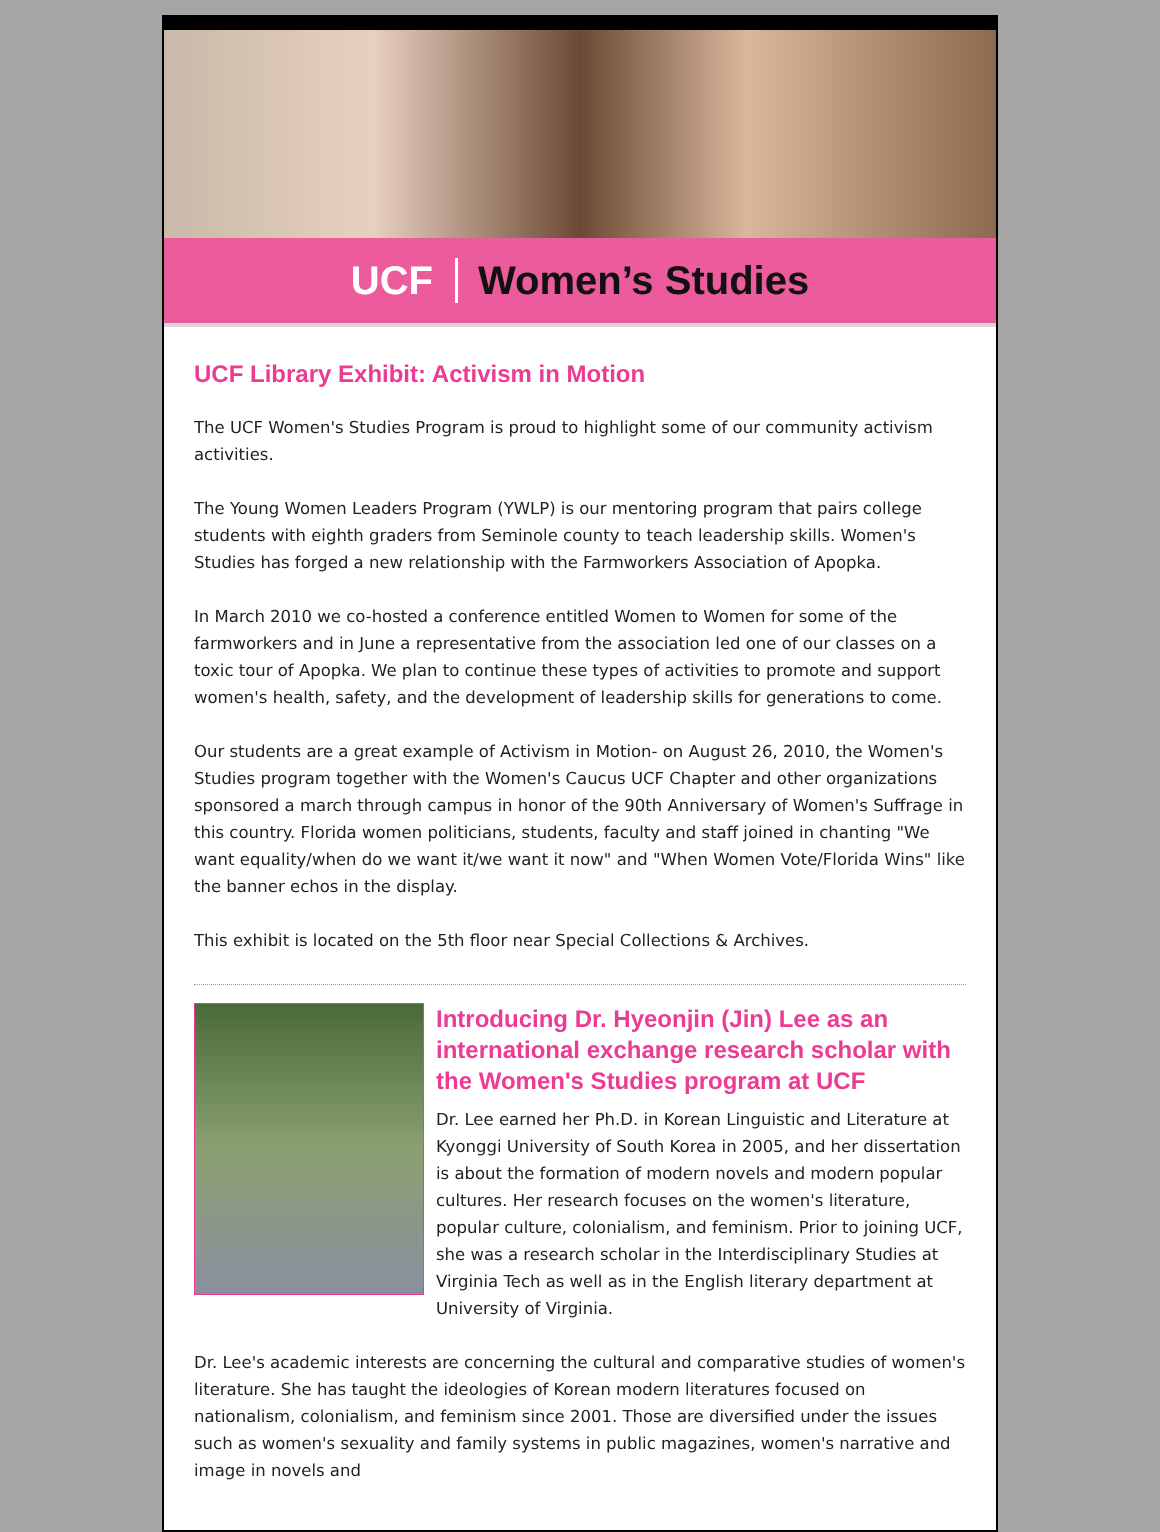UCF Women’s Studies
UCF Library Exhibit: Activism in Motion
The UCF Women's Studies Program is proud to highlight some of our community activism activities.
The Young Women Leaders Program (YWLP) is our mentoring program that pairs college students with eighth graders from Seminole county to teach leadership skills. Women's Studies has forged a new relationship with the Farmworkers Association of Apopka.
In March 2010 we co-hosted a conference entitled Women to Women for some of the farmworkers and in June a representative from the association led one of our classes on a toxic tour of Apopka. We plan to continue these types of activities to promote and support women's health, safety, and the development of leadership skills for generations to come.
Our students are a great example of Activism in Motion- on August 26, 2010, the Women's Studies program together with the Women's Caucus UCF Chapter and other organizations sponsored a march through campus in honor of the 90th Anniversary of Women's Suffrage in this country. Florida women politicians, students, faculty and staff joined in chanting "We want equality/when do we want it/we want it now" and "When Women Vote/Florida Wins" like the banner echos in the display.
This exhibit is located on the 5th floor near Special Collections & Archives.
Introducing Dr. Hyeonjin (Jin) Lee as an international exchange research scholar with the Women's Studies program at UCF
Dr. Lee earned her Ph.D. in Korean Linguistic and Literature at Kyonggi University of South Korea in 2005, and her dissertation is about the formation of modern novels and modern popular cultures. Her research focuses on the women's literature, popular culture, colonialism, and feminism. Prior to joining UCF, she was a research scholar in the Interdisciplinary Studies at Virginia Tech as well as in the English literary department at University of Virginia.
Dr. Lee's academic interests are concerning the cultural and comparative studies of women's literature. She has taught the ideologies of Korean modern literatures focused on nationalism, colonialism, and feminism since 2001. Those are diversified under the issues such as women's sexuality and family systems in public magazines, women's narrative and image in novels and